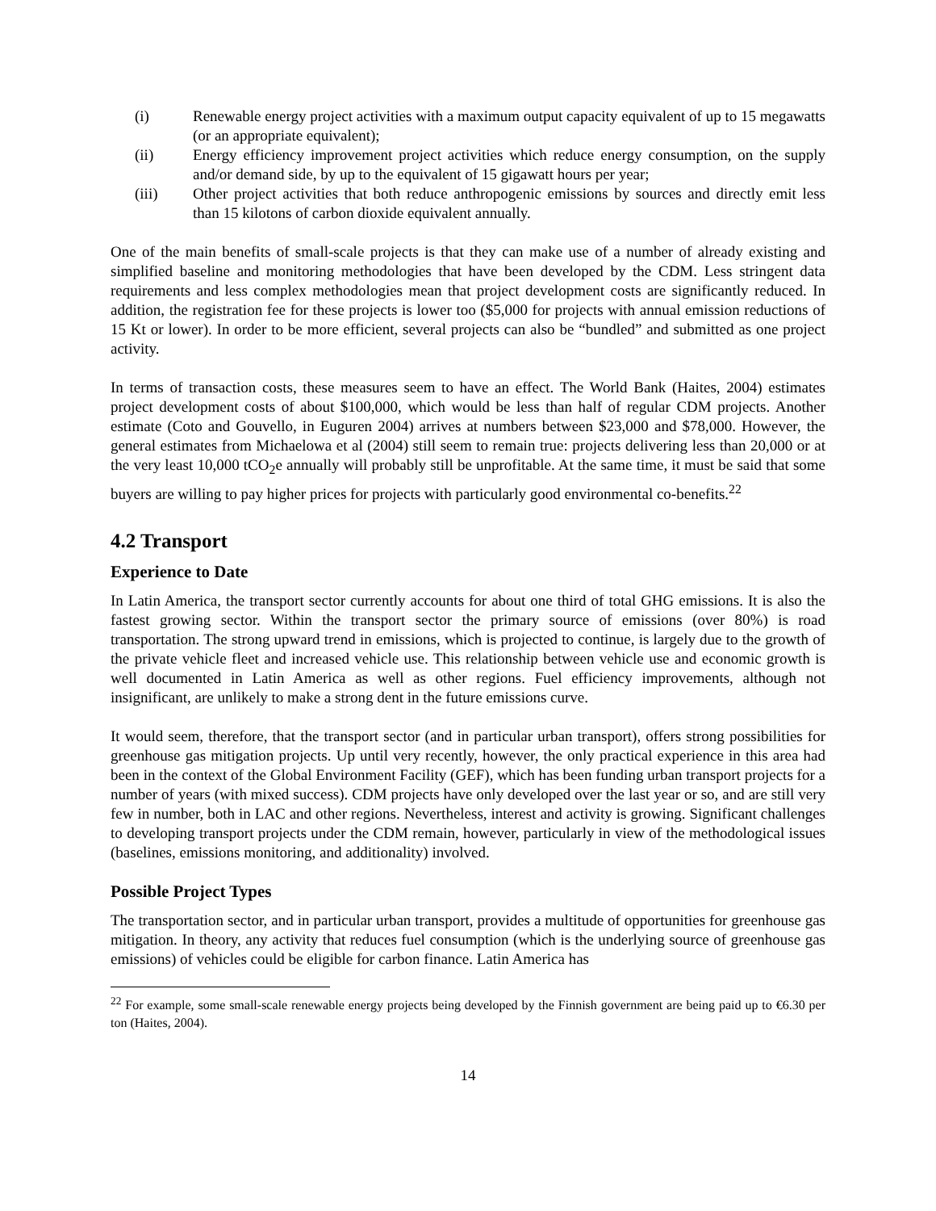(i) Renewable energy project activities with a maximum output capacity equivalent of up to 15 megawatts (or an appropriate equivalent);
(ii) Energy efficiency improvement project activities which reduce energy consumption, on the supply and/or demand side, by up to the equivalent of 15 gigawatt hours per year;
(iii) Other project activities that both reduce anthropogenic emissions by sources and directly emit less than 15 kilotons of carbon dioxide equivalent annually.
One of the main benefits of small-scale projects is that they can make use of a number of already existing and simplified baseline and monitoring methodologies that have been developed by the CDM. Less stringent data requirements and less complex methodologies mean that project development costs are significantly reduced. In addition, the registration fee for these projects is lower too ($5,000 for projects with annual emission reductions of 15 Kt or lower). In order to be more efficient, several projects can also be “bundled” and submitted as one project activity.
In terms of transaction costs, these measures seem to have an effect. The World Bank (Haites, 2004) estimates project development costs of about $100,000, which would be less than half of regular CDM projects. Another estimate (Coto and Gouvello, in Euguren 2004) arrives at numbers between $23,000 and $78,000. However, the general estimates from Michaelowa et al (2004) still seem to remain true: projects delivering less than 20,000 or at the very least 10,000 tCO<sub>2</sub>e annually will probably still be unprofitable. At the same time, it must be said that some buyers are willing to pay higher prices for projects with particularly good environmental co-benefits.<sup>22</sup>
4.2 Transport
Experience to Date
In Latin America, the transport sector currently accounts for about one third of total GHG emissions. It is also the fastest growing sector. Within the transport sector the primary source of emissions (over 80%) is road transportation. The strong upward trend in emissions, which is projected to continue, is largely due to the growth of the private vehicle fleet and increased vehicle use. This relationship between vehicle use and economic growth is well documented in Latin America as well as other regions. Fuel efficiency improvements, although not insignificant, are unlikely to make a strong dent in the future emissions curve.
It would seem, therefore, that the transport sector (and in particular urban transport), offers strong possibilities for greenhouse gas mitigation projects. Up until very recently, however, the only practical experience in this area had been in the context of the Global Environment Facility (GEF), which has been funding urban transport projects for a number of years (with mixed success). CDM projects have only developed over the last year or so, and are still very few in number, both in LAC and other regions. Nevertheless, interest and activity is growing. Significant challenges to developing transport projects under the CDM remain, however, particularly in view of the methodological issues (baselines, emissions monitoring, and additionality) involved.
Possible Project Types
The transportation sector, and in particular urban transport, provides a multitude of opportunities for greenhouse gas mitigation. In theory, any activity that reduces fuel consumption (which is the underlying source of greenhouse gas emissions) of vehicles could be eligible for carbon finance. Latin America has
<sup>22</sup> For example, some small-scale renewable energy projects being developed by the Finnish government are being paid up to €6.30 per ton (Haites, 2004).
14